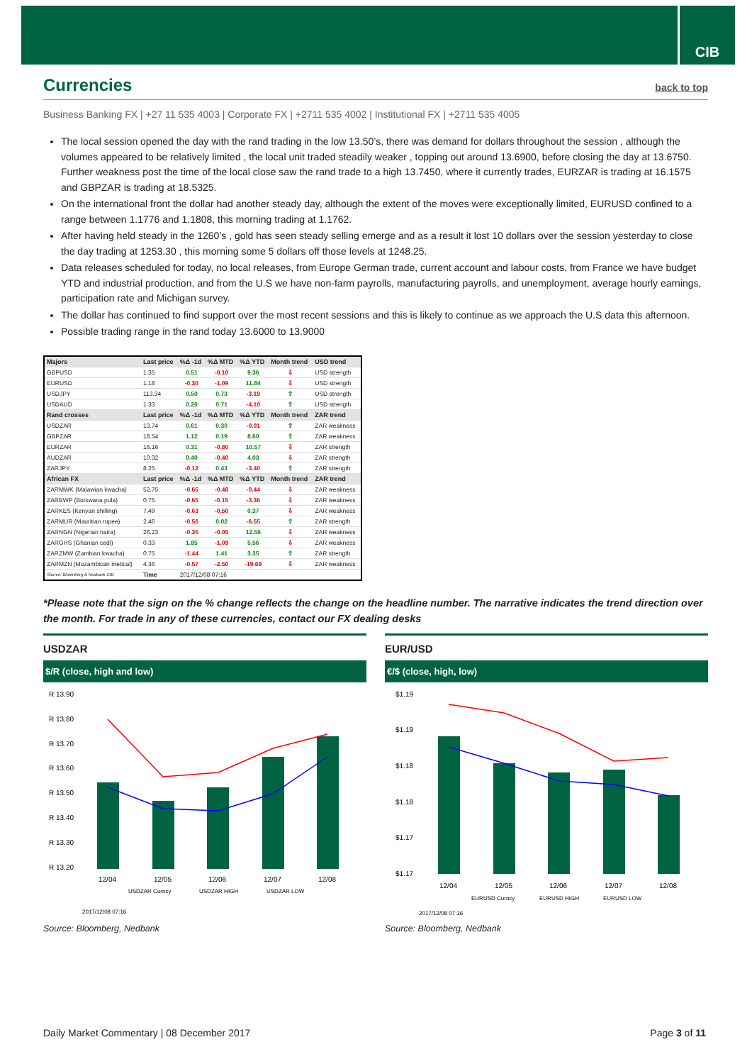CIB
Currencies back to top
Business Banking FX | +27 11 535 4003 | Corporate FX | +2711 535 4002 | Institutional FX | +2711 535 4005
The local session opened the day with the rand trading in the low 13.50’s, there was demand for dollars throughout the session , although the volumes appeared to be relatively limited , the local unit traded steadily weaker , topping out around 13.6900, before closing the day at 13.6750. Further weakness post the time of the local close saw the rand trade to a high 13.7450, where it currently trades, EURZAR is trading at 16.1575 and GBPZAR is trading at 18.5325.
On the international front the dollar had another steady day, although the extent of the moves were exceptionally limited, EURUSD confined to a range between 1.1776 and 1.1808, this morning trading at 1.1762.
After having held steady in the 1260’s , gold has seen steady selling emerge and as a result it lost 10 dollars over the session yesterday to close the day trading at 1253.30 , this morning some 5 dollars off those levels at 1248.25.
Data releases scheduled for today, no local releases, from Europe German trade, current account and labour costs, from France we have budget YTD and industrial production, and from the U.S we have non-farm payrolls, manufacturing payrolls, and unemployment, average hourly earnings, participation rate and Michigan survey.
The dollar has continued to find support over the most recent sessions and this is likely to continue as we approach the U.S data this afternoon.
Possible trading range in the rand today 13.6000 to 13.9000
| Majors | Last price | %Δ -1d | %Δ MTD | %Δ YTD | Month trend | USD trend |
| --- | --- | --- | --- | --- | --- | --- |
| GBPUSD | 1.35 | 0.51 | -0.10 | 9.36 | ⇩ | USD strength |
| EURUSD | 1.18 | -0.30 | -1.09 | 11.84 | ⇩ | USD strength |
| USDJPY | 113.34 | 0.50 | 0.73 | -3.19 | ⇧ | USD strength |
| USDAUD | 1.33 | 0.20 | 0.71 | -4.10 | ⇧ | USD strength |
| Rand crosses | Last price | %Δ -1d | %Δ MTD | %Δ YTD | Month trend | ZAR trend |
| USDZAR | 13.74 | 0.61 | 0.30 | -0.01 | ⇧ | ZAR weakness |
| GBPZAR | 18.54 | 1.12 | 0.19 | 8.60 | ⇧ | ZAR weakness |
| EURZAR | 16.16 | 0.31 | -0.80 | 10.57 | ⇩ | ZAR strength |
| AUDZAR | 10.32 | 0.40 | -0.40 | 4.03 | ⇩ | ZAR strength |
| ZARJPY | 8.25 | -0.12 | 0.43 | -3.40 | ⇧ | ZAR strength |
| African FX | Last price | %Δ -1d | %Δ MTD | %Δ YTD | Month trend | ZAR trend |
| ZARMWK (Malawian kwacha) | 52.75 | -0.65 | -0.48 | -0.44 | ⇩ | ZAR weakness |
| ZARBWP (Botswana pula) | 0.75 | -0.65 | -0.15 | -3.36 | ⇩ | ZAR weakness |
| ZARKES (Kenyan shilling) | 7.49 | -0.63 | -0.50 | 0.37 | ⇩ | ZAR weakness |
| ZARMUR (Mauritian rupee) | 2.46 | -0.56 | 0.02 | -6.55 | ⇧ | ZAR strength |
| ZARNGN (Nigerian naira) | 26.23 | -0.35 | -0.05 | 12.56 | ⇩ | ZAR weakness |
| ZARGHS (Ghanian cedi) | 0.33 | 1.85 | -1.09 | 5.56 | ⇩ | ZAR weakness |
| ZARZMW (Zambian kwacha) | 0.75 | -1.44 | 1.41 | 3.35 | ⇧ | ZAR strength |
| ZARMZN (Mozambican metical) | 4.36 | -0.57 | -2.50 | -19.69 | ⇩ | ZAR weakness |
| Source: Bloomberg & Nedbank CIB | Time | 2017/12/08 07:16 | | | | |
*Please note that the sign on the % change reflects the change on the headline number. The narrative indicates the trend direction over the month. For trade in any of these currencies, contact our FX dealing desks
USDZAR
$/R (close, high and low)
R 13.90
R 13.80
R 13.70
R 13.60
R 13.50
R 13.40
R 13.30
R 13.20
12/04
12/05
12/06
12/07
12/08
USDZAR Curncy
USDZAR HIGH
USDZAR LOW
2017/12/08 07:16
Source: Bloomberg, Nedbank
EUR/USD
€/$ (close, high, low)
$1.19
$1.19
$1.18
$1.18
$1.17
$1.17
12/04
12/05
12/06
12/07
12/08
EURUSD Curncy
EURUSD HIGH
EURUSD LOW
2017/12/08 07:16
Source: Bloomberg, Nedbank
Daily Market Commentary | 08 December 2017 Page 3 of 11